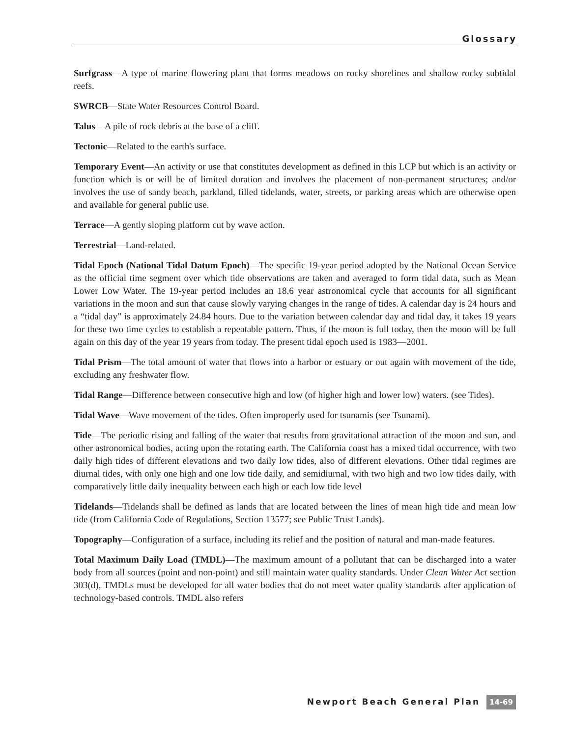Glossary
Surfgrass—A type of marine flowering plant that forms meadows on rocky shorelines and shallow rocky subtidal reefs.
SWRCB—State Water Resources Control Board.
Talus—A pile of rock debris at the base of a cliff.
Tectonic—Related to the earth's surface.
Temporary Event—An activity or use that constitutes development as defined in this LCP but which is an activity or function which is or will be of limited duration and involves the placement of non-permanent structures; and/or involves the use of sandy beach, parkland, filled tidelands, water, streets, or parking areas which are otherwise open and available for general public use.
Terrace—A gently sloping platform cut by wave action.
Terrestrial—Land-related.
Tidal Epoch (National Tidal Datum Epoch)—The specific 19-year period adopted by the National Ocean Service as the official time segment over which tide observations are taken and averaged to form tidal data, such as Mean Lower Low Water. The 19-year period includes an 18.6 year astronomical cycle that accounts for all significant variations in the moon and sun that cause slowly varying changes in the range of tides. A calendar day is 24 hours and a “tidal day” is approximately 24.84 hours. Due to the variation between calendar day and tidal day, it takes 19 years for these two time cycles to establish a repeatable pattern. Thus, if the moon is full today, then the moon will be full again on this day of the year 19 years from today. The present tidal epoch used is 1983—2001.
Tidal Prism—The total amount of water that flows into a harbor or estuary or out again with movement of the tide, excluding any freshwater flow.
Tidal Range—Difference between consecutive high and low (of higher high and lower low) waters. (see Tides).
Tidal Wave—Wave movement of the tides. Often improperly used for tsunamis (see Tsunami).
Tide—The periodic rising and falling of the water that results from gravitational attraction of the moon and sun, and other astronomical bodies, acting upon the rotating earth. The California coast has a mixed tidal occurrence, with two daily high tides of different elevations and two daily low tides, also of different elevations. Other tidal regimes are diurnal tides, with only one high and one low tide daily, and semidiurnal, with two high and two low tides daily, with comparatively little daily inequality between each high or each low tide level
Tidelands—Tidelands shall be defined as lands that are located between the lines of mean high tide and mean low tide (from California Code of Regulations, Section 13577; see Public Trust Lands).
Topography—Configuration of a surface, including its relief and the position of natural and man-made features.
Total Maximum Daily Load (TMDL)—The maximum amount of a pollutant that can be discharged into a water body from all sources (point and non-point) and still maintain water quality standards. Under Clean Water Act section 303(d), TMDLs must be developed for all water bodies that do not meet water quality standards after application of technology-based controls. TMDL also refers
Newport Beach General Plan 14-69